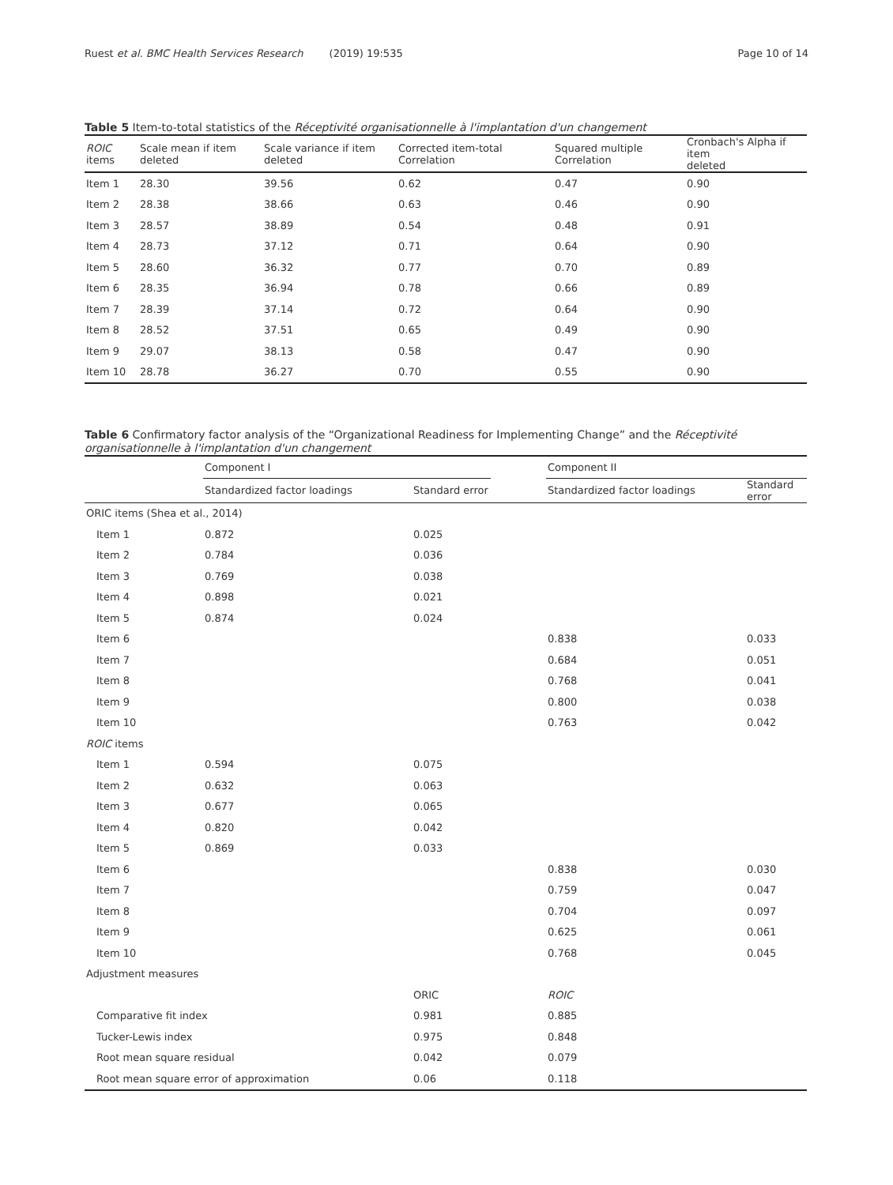Ruest et al. BMC Health Services Research (2019) 19:535 Page 10 of 14
Table 5 Item-to-total statistics of the Réceptivité organisationnelle à l'implantation d'un changement
| ROIC items | Scale mean if item deleted | Scale variance if item deleted | Corrected item-total Correlation | Squared multiple Correlation | Cronbach's Alpha if item deleted |
| --- | --- | --- | --- | --- | --- |
| Item 1 | 28.30 | 39.56 | 0.62 | 0.47 | 0.90 |
| Item 2 | 28.38 | 38.66 | 0.63 | 0.46 | 0.90 |
| Item 3 | 28.57 | 38.89 | 0.54 | 0.48 | 0.91 |
| Item 4 | 28.73 | 37.12 | 0.71 | 0.64 | 0.90 |
| Item 5 | 28.60 | 36.32 | 0.77 | 0.70 | 0.89 |
| Item 6 | 28.35 | 36.94 | 0.78 | 0.66 | 0.89 |
| Item 7 | 28.39 | 37.14 | 0.72 | 0.64 | 0.90 |
| Item 8 | 28.52 | 37.51 | 0.65 | 0.49 | 0.90 |
| Item 9 | 29.07 | 38.13 | 0.58 | 0.47 | 0.90 |
| Item 10 | 28.78 | 36.27 | 0.70 | 0.55 | 0.90 |
Table 6 Confirmatory factor analysis of the “Organizational Readiness for Implementing Change” and the Réceptivité organisationnelle à l'implantation d'un changement
| | Component I | | | Component II | |
| --- | --- | --- | --- | --- | --- |
| | Standardized factor loadings | Standard error | | Standardized factor loadings | Standard error |
| ORIC items (Shea et al., 2014) | | | | | |
| Item 1 | 0.872 | 0.025 | | | |
| Item 2 | 0.784 | 0.036 | | | |
| Item 3 | 0.769 | 0.038 | | | |
| Item 4 | 0.898 | 0.021 | | | |
| Item 5 | 0.874 | 0.024 | | | |
| Item 6 | | | | 0.838 | 0.033 |
| Item 7 | | | | 0.684 | 0.051 |
| Item 8 | | | | 0.768 | 0.041 |
| Item 9 | | | | 0.800 | 0.038 |
| Item 10 | | | | 0.763 | 0.042 |
| ROIC items | | | | | |
| Item 1 | 0.594 | 0.075 | | | |
| Item 2 | 0.632 | 0.063 | | | |
| Item 3 | 0.677 | 0.065 | | | |
| Item 4 | 0.820 | 0.042 | | | |
| Item 5 | 0.869 | 0.033 | | | |
| Item 6 | | | | 0.838 | 0.030 |
| Item 7 | | | | 0.759 | 0.047 |
| Item 8 | | | | 0.704 | 0.097 |
| Item 9 | | | | 0.625 | 0.061 |
| Item 10 | | | | 0.768 | 0.045 |
| Adjustment measures | | | | | |
| | | ORIC | | ROIC | |
| Comparative fit index | | 0.981 | | 0.885 | |
| Tucker-Lewis index | | 0.975 | | 0.848 | |
| Root mean square residual | | 0.042 | | 0.079 | |
| Root mean square error of approximation | | 0.06 | | 0.118 | |